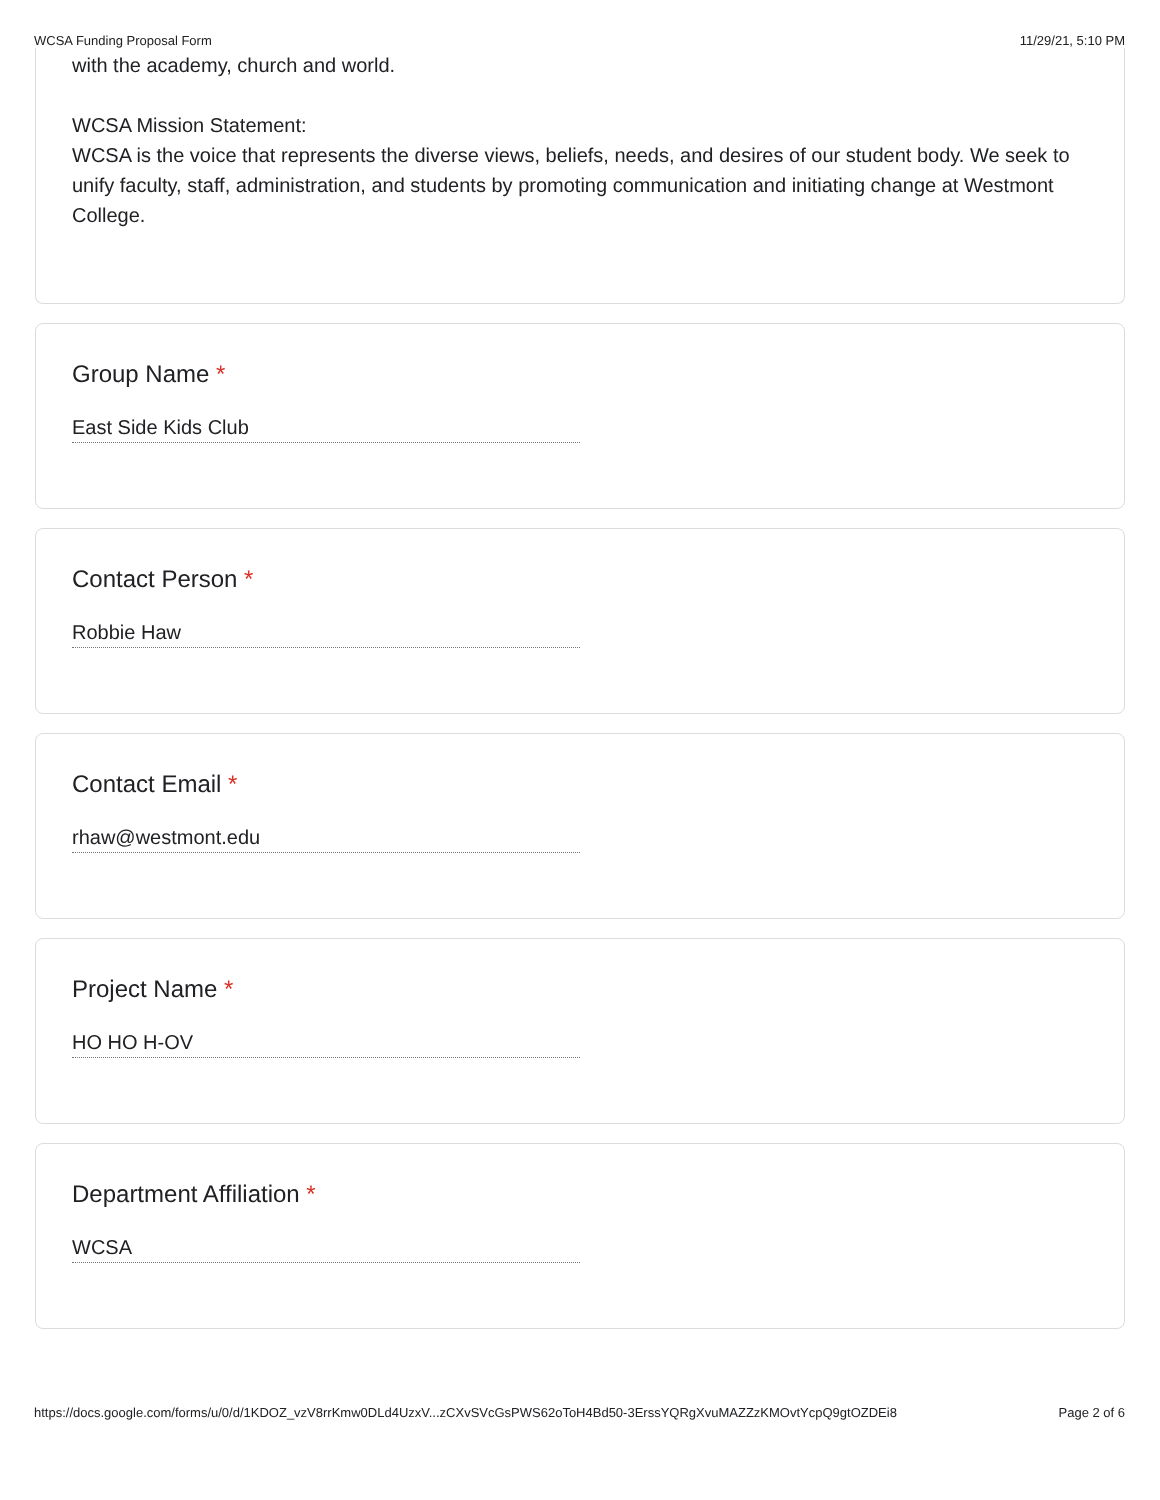WCSA Funding Proposal Form 11/29/21, 5:10 PM
with the academy, church and world.
WCSA Mission Statement:
WCSA is the voice that represents the diverse views, beliefs, needs, and desires of our student body. We seek to unify faculty, staff, administration, and students by promoting communication and initiating change at Westmont College.
Group Name *
East Side Kids Club
Contact Person *
Robbie Haw
Contact Email *
rhaw@westmont.edu
Project Name *
HO HO H-OV
Department Affiliation *
WCSA
https://docs.google.com/forms/u/0/d/1KDOZ_vzV8rrKmw0DLd4UzxV...zCXvSVcGsPWS62oToH4Bd50-3ErssYQRgXvuMAZZzKMOvtYcpQ9gtOZDEi8 Page 2 of 6